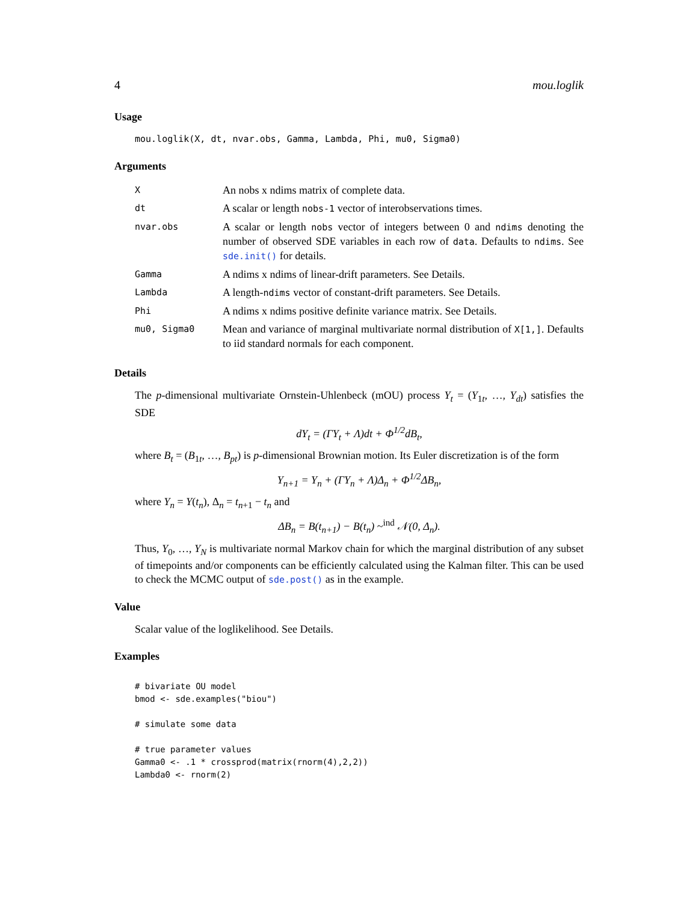4 mou.loglik
Usage
mou.loglik(X, dt, nvar.obs, Gamma, Lambda, Phi, mu0, Sigma0)
Arguments
| X | An nobs x ndims matrix of complete data. |
| dt | A scalar or length nobs-1 vector of interobservations times. |
| nvar.obs | A scalar or length nobs vector of integers between 0 and ndims denoting the number of observed SDE variables in each row of data . Defaults to ndims . See sde.init() for details. |
| Gamma | A ndims x ndims of linear-drift parameters. See Details. |
| Lambda | A length- ndims vector of constant-drift parameters. See Details. |
| Phi | A ndims x ndims positive definite variance matrix. See Details. |
| mu0, Sigma0 | Mean and variance of marginal multivariate normal distribution of X[1,] . Defaults to iid standard normals for each component. |
Details
The p-dimensional multivariate Ornstein-Uhlenbeck (mOU) process Y<sub>t</sub> = (Y<sub>1t</sub>, …, Y<sub>dt</sub>) satisfies the SDE
dY<sub>t</sub> = (ΓY<sub>t</sub> + Λ)dt + Φ<sup>1/2</sup>dB<sub>t</sub>,
where B<sub>t</sub> = (B<sub>1t</sub>, …, B<sub>pt</sub>) is p-dimensional Brownian motion. Its Euler discretization is of the form
Y<sub>n+1</sub> = Y<sub>n</sub> + (ΓY<sub>n</sub> + Λ)Δ<sub>n</sub> + Φ<sup>1/2</sup>ΔB<sub>n</sub>,
where Y<sub>n</sub> = Y(t<sub>n</sub>), Δ<sub>n</sub> = t<sub>n+1</sub> − t<sub>n</sub> and
ΔB<sub>n</sub> = B(t<sub>n+1</sub>) − B(t<sub>n</sub>) ~<sup>ind</sup> 𝒩(0, Δ<sub>n</sub>).
Thus, Y<sub>0</sub>, …, Y<sub>N</sub> is multivariate normal Markov chain for which the marginal distribution of any subset of timepoints and/or components can be efficiently calculated using the Kalman filter. This can be used to check the MCMC output of sde.post() as in the example.
Value
Scalar value of the loglikelihood. See Details.
Examples
# bivariate OU model
bmod <- sde.examples("biou")

# simulate some data

# true parameter values
Gamma0 <- .1 * crossprod(matrix(rnorm(4),2,2))
Lambda0 <- rnorm(2)